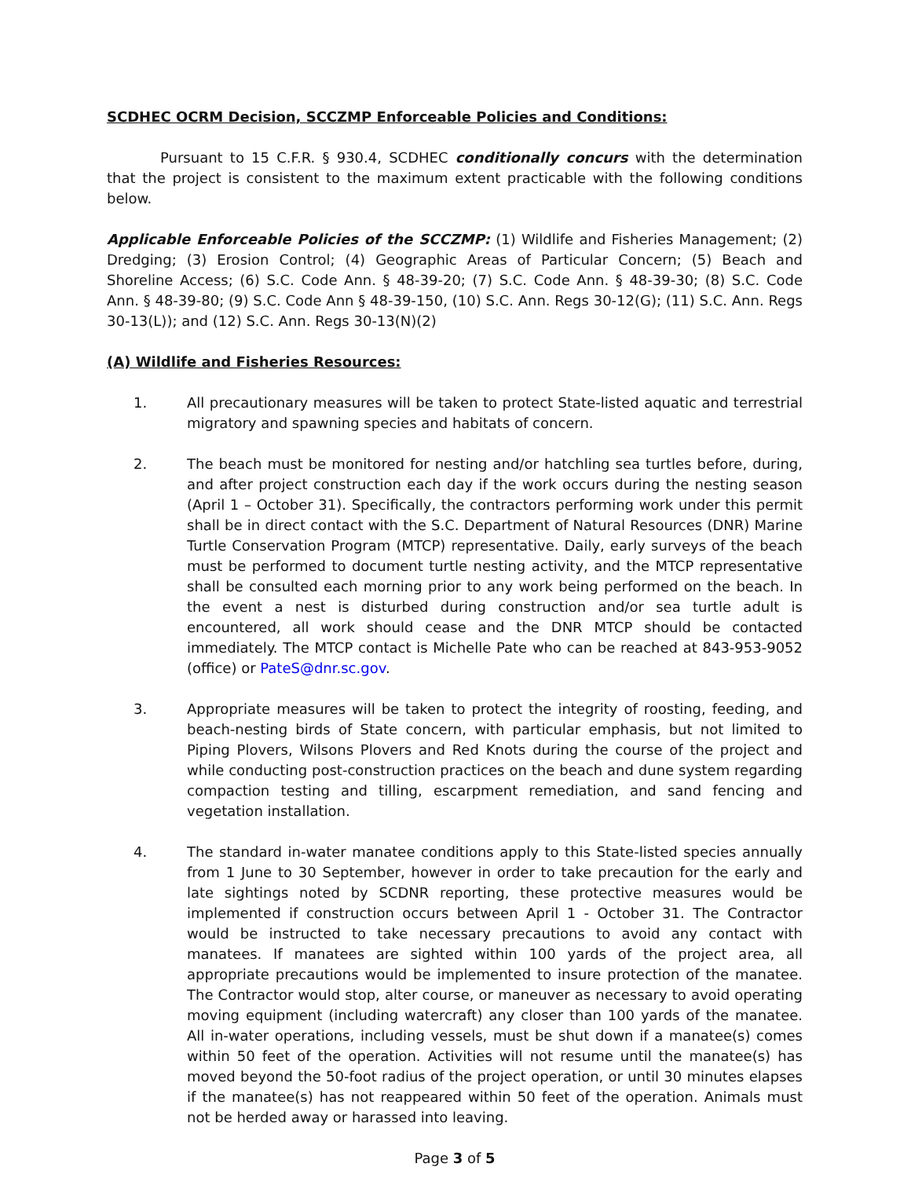SCDHEC OCRM Decision, SCCZMP Enforceable Policies and Conditions:
Pursuant to 15 C.F.R. § 930.4, SCDHEC conditionally concurs with the determination that the project is consistent to the maximum extent practicable with the following conditions below.
Applicable Enforceable Policies of the SCCZMP: (1) Wildlife and Fisheries Management; (2) Dredging; (3) Erosion Control; (4) Geographic Areas of Particular Concern; (5) Beach and Shoreline Access; (6) S.C. Code Ann. § 48-39-20; (7) S.C. Code Ann. § 48-39-30; (8) S.C. Code Ann. § 48-39-80; (9) S.C. Code Ann § 48-39-150, (10) S.C. Ann. Regs 30-12(G); (11) S.C. Ann. Regs 30-13(L)); and (12) S.C. Ann. Regs 30-13(N)(2)
(A) Wildlife and Fisheries Resources:
1. All precautionary measures will be taken to protect State-listed aquatic and terrestrial migratory and spawning species and habitats of concern.
2. The beach must be monitored for nesting and/or hatchling sea turtles before, during, and after project construction each day if the work occurs during the nesting season (April 1 – October 31). Specifically, the contractors performing work under this permit shall be in direct contact with the S.C. Department of Natural Resources (DNR) Marine Turtle Conservation Program (MTCP) representative. Daily, early surveys of the beach must be performed to document turtle nesting activity, and the MTCP representative shall be consulted each morning prior to any work being performed on the beach. In the event a nest is disturbed during construction and/or sea turtle adult is encountered, all work should cease and the DNR MTCP should be contacted immediately. The MTCP contact is Michelle Pate who can be reached at 843-953-9052 (office) or PateS@dnr.sc.gov.
3. Appropriate measures will be taken to protect the integrity of roosting, feeding, and beach-nesting birds of State concern, with particular emphasis, but not limited to Piping Plovers, Wilsons Plovers and Red Knots during the course of the project and while conducting post-construction practices on the beach and dune system regarding compaction testing and tilling, escarpment remediation, and sand fencing and vegetation installation.
4. The standard in-water manatee conditions apply to this State-listed species annually from 1 June to 30 September, however in order to take precaution for the early and late sightings noted by SCDNR reporting, these protective measures would be implemented if construction occurs between April 1 - October 31. The Contractor would be instructed to take necessary precautions to avoid any contact with manatees. If manatees are sighted within 100 yards of the project area, all appropriate precautions would be implemented to insure protection of the manatee. The Contractor would stop, alter course, or maneuver as necessary to avoid operating moving equipment (including watercraft) any closer than 100 yards of the manatee. All in-water operations, including vessels, must be shut down if a manatee(s) comes within 50 feet of the operation. Activities will not resume until the manatee(s) has moved beyond the 50-foot radius of the project operation, or until 30 minutes elapses if the manatee(s) has not reappeared within 50 feet of the operation. Animals must not be herded away or harassed into leaving.
Page 3 of 5